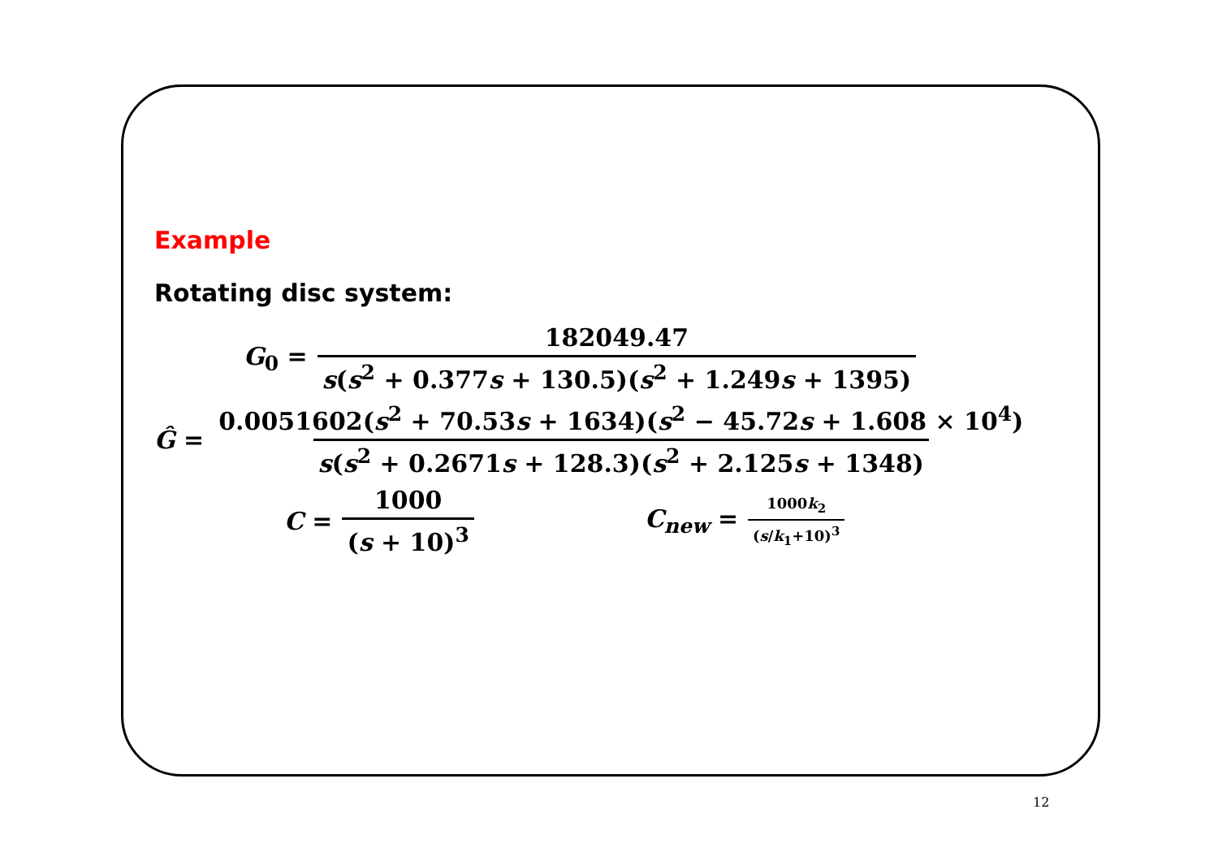Example
Rotating disc system:
G<sub>0</sub> = 182049.47 s(s<sup>2</sup> + 0.377s + 130.5)(s<sup>2</sup> + 1.249s + 1395)
Ĝ = 0.0051602(s<sup>2</sup> + 70.53s + 1634)(s<sup>2</sup> − 45.72s + 1.608 × 10<sup>4</sup>) s(s<sup>2</sup> + 0.2671s + 128.3)(s<sup>2</sup> + 2.125s + 1348)
C = 1000 (s + 10)<sup>3</sup> C<sub>new</sub> = 1000k<sub>2</sub> (s/k<sub>1</sub>+10)<sup>3</sup>
12